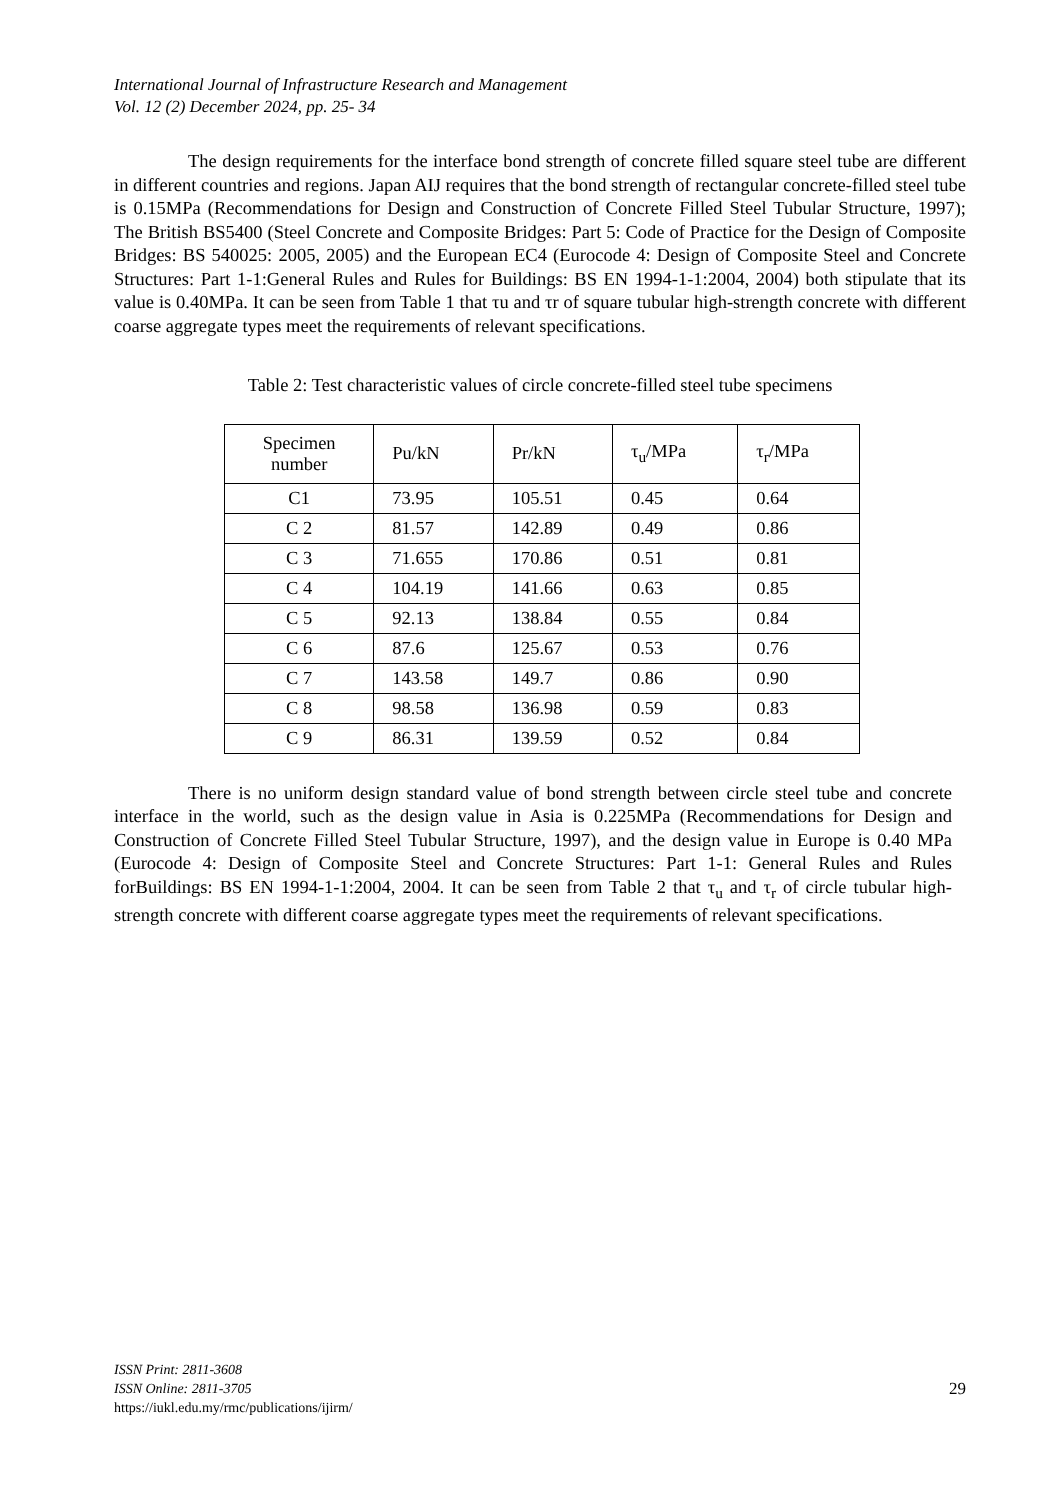International Journal of Infrastructure Research and Management
Vol. 12 (2) December 2024, pp. 25- 34
The design requirements for the interface bond strength of concrete filled square steel tube are different in different countries and regions. Japan AIJ requires that the bond strength of rectangular concrete-filled steel tube is 0.15MPa (Recommendations for Design and Construction of Concrete Filled Steel Tubular Structure, 1997); The British BS5400 (Steel Concrete and Composite Bridges: Part 5: Code of Practice for the Design of Composite Bridges: BS 540025: 2005, 2005) and the European EC4 (Eurocode 4: Design of Composite Steel and Concrete Structures: Part 1-1:General Rules and Rules for Buildings: BS EN 1994-1-1:2004, 2004) both stipulate that its value is 0.40MPa. It can be seen from Table 1 that τu and τr of square tubular high-strength concrete with different coarse aggregate types meet the requirements of relevant specifications.
Table 2: Test characteristic values of circle concrete-filled steel tube specimens
| Specimen number | Pu/kN | Pr/kN | τ<sub>u</sub>/MPa | τ<sub>r</sub>/MPa |
| C1 | 73.95 | 105.51 | 0.45 | 0.64 |
| C 2 | 81.57 | 142.89 | 0.49 | 0.86 |
| C 3 | 71.655 | 170.86 | 0.51 | 0.81 |
| C 4 | 104.19 | 141.66 | 0.63 | 0.85 |
| C 5 | 92.13 | 138.84 | 0.55 | 0.84 |
| C 6 | 87.6 | 125.67 | 0.53 | 0.76 |
| C 7 | 143.58 | 149.7 | 0.86 | 0.90 |
| C 8 | 98.58 | 136.98 | 0.59 | 0.83 |
| C 9 | 86.31 | 139.59 | 0.52 | 0.84 |
There is no uniform design standard value of bond strength between circle steel tube and concrete interface in the world, such as the design value in Asia is 0.225MPa (Recommendations for Design and Construction of Concrete Filled Steel Tubular Structure, 1997), and the design value in Europe is 0.40 MPa (Eurocode 4: Design of Composite Steel and Concrete Structures: Part 1-1: General Rules and Rules forBuildings: BS EN 1994-1-1:2004, 2004. It can be seen from Table 2 that τ<sub>u</sub> and τ<sub>r</sub> of circle tubular high-strength concrete with different coarse aggregate types meet the requirements of relevant specifications.
ISSN Print: 2811-3608
ISSN Online: 2811-3705
https://iukl.edu.my/rmc/publications/ijirm/
29